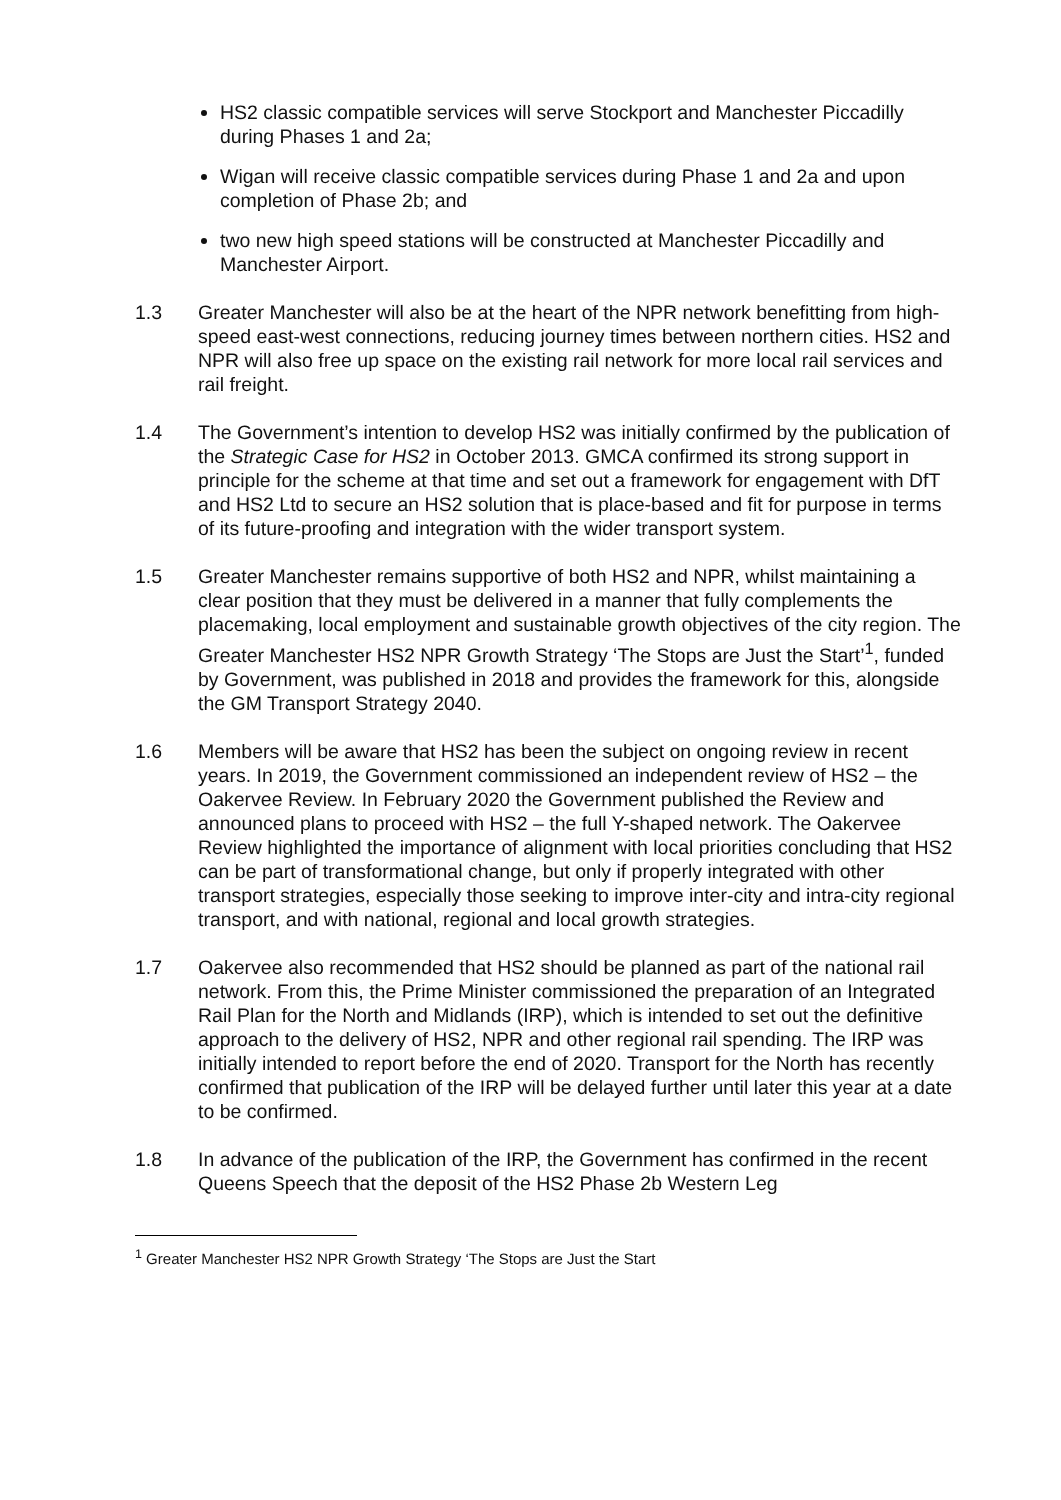HS2 classic compatible services will serve Stockport and Manchester Piccadilly during Phases 1 and 2a;
Wigan will receive classic compatible services during Phase 1 and 2a and upon completion of Phase 2b; and
two new high speed stations will be constructed at Manchester Piccadilly and Manchester Airport.
1.3 Greater Manchester will also be at the heart of the NPR network benefitting from high-speed east-west connections, reducing journey times between northern cities. HS2 and NPR will also free up space on the existing rail network for more local rail services and rail freight.
1.4 The Government’s intention to develop HS2 was initially confirmed by the publication of the Strategic Case for HS2 in October 2013. GMCA confirmed its strong support in principle for the scheme at that time and set out a framework for engagement with DfT and HS2 Ltd to secure an HS2 solution that is place-based and fit for purpose in terms of its future-proofing and integration with the wider transport system.
1.5 Greater Manchester remains supportive of both HS2 and NPR, whilst maintaining a clear position that they must be delivered in a manner that fully complements the placemaking, local employment and sustainable growth objectives of the city region. The Greater Manchester HS2 NPR Growth Strategy ‘The Stops are Just the Start’<sup>1</sup>, funded by Government, was published in 2018 and provides the framework for this, alongside the GM Transport Strategy 2040.
1.6 Members will be aware that HS2 has been the subject on ongoing review in recent years. In 2019, the Government commissioned an independent review of HS2 – the Oakervee Review. In February 2020 the Government published the Review and announced plans to proceed with HS2 – the full Y-shaped network. The Oakervee Review highlighted the importance of alignment with local priorities concluding that HS2 can be part of transformational change, but only if properly integrated with other transport strategies, especially those seeking to improve inter-city and intra-city regional transport, and with national, regional and local growth strategies.
1.7 Oakervee also recommended that HS2 should be planned as part of the national rail network. From this, the Prime Minister commissioned the preparation of an Integrated Rail Plan for the North and Midlands (IRP), which is intended to set out the definitive approach to the delivery of HS2, NPR and other regional rail spending. The IRP was initially intended to report before the end of 2020. Transport for the North has recently confirmed that publication of the IRP will be delayed further until later this year at a date to be confirmed.
1.8 In advance of the publication of the IRP, the Government has confirmed in the recent Queens Speech that the deposit of the HS2 Phase 2b Western Leg
<sup>1</sup> Greater Manchester HS2 NPR Growth Strategy ‘The Stops are Just the Start